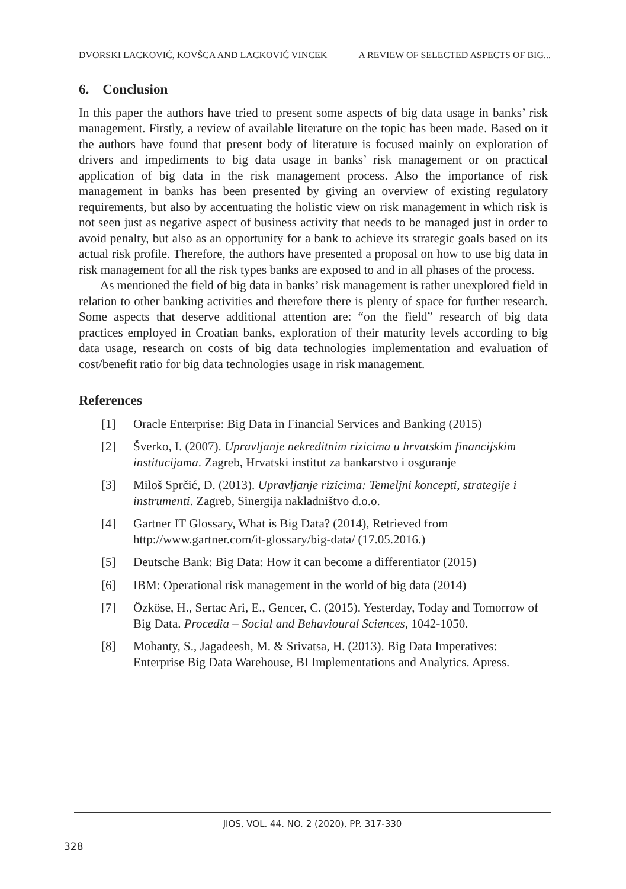DVORSKI LACKOVIĆ, KOVŠCA AND LACKOVIĆ VINCEK A REVIEW OF SELECTED ASPECTS OF BIG...
6. Conclusion
In this paper the authors have tried to present some aspects of big data usage in banks’ risk management. Firstly, a review of available literature on the topic has been made. Based on it the authors have found that present body of literature is focused mainly on exploration of drivers and impediments to big data usage in banks’ risk management or on practical application of big data in the risk management process. Also the importance of risk management in banks has been presented by giving an overview of existing regulatory requirements, but also by accentuating the holistic view on risk management in which risk is not seen just as negative aspect of business activity that needs to be managed just in order to avoid penalty, but also as an opportunity for a bank to achieve its strategic goals based on its actual risk profile. Therefore, the authors have presented a proposal on how to use big data in risk management for all the risk types banks are exposed to and in all phases of the process.
As mentioned the field of big data in banks’ risk management is rather unexplored field in relation to other banking activities and therefore there is plenty of space for further research. Some aspects that deserve additional attention are: “on the field” research of big data practices employed in Croatian banks, exploration of their maturity levels according to big data usage, research on costs of big data technologies implementation and evaluation of cost/benefit ratio for big data technologies usage in risk management.
References
[1] Oracle Enterprise: Big Data in Financial Services and Banking (2015)
[2] Šverko, I. (2007). Upravljanje nekreditnim rizicima u hrvatskim financijskim institucijama. Zagreb, Hrvatski institut za bankarstvo i osguranje
[3] Miloš Sprčić, D. (2013). Upravljanje rizicima: Temeljni koncepti, strategije i instrumenti. Zagreb, Sinergija nakladništvo d.o.o.
[4] Gartner IT Glossary, What is Big Data? (2014), Retrieved from http://www.gartner.com/it-glossary/big-data/ (17.05.2016.)
[5] Deutsche Bank: Big Data: How it can become a differentiator (2015)
[6] IBM: Operational risk management in the world of big data (2014)
[7] Özköse, H., Sertac Ari, E., Gencer, C. (2015). Yesterday, Today and Tomorrow of Big Data. Procedia – Social and Behavioural Sciences, 1042-1050.
[8] Mohanty, S., Jagadeesh, M. & Srivatsa, H. (2013). Big Data Imperatives: Enterprise Big Data Warehouse, BI Implementations and Analytics. Apress.
JIOS, VOL. 44. NO. 2 (2020), PP. 317-330
328